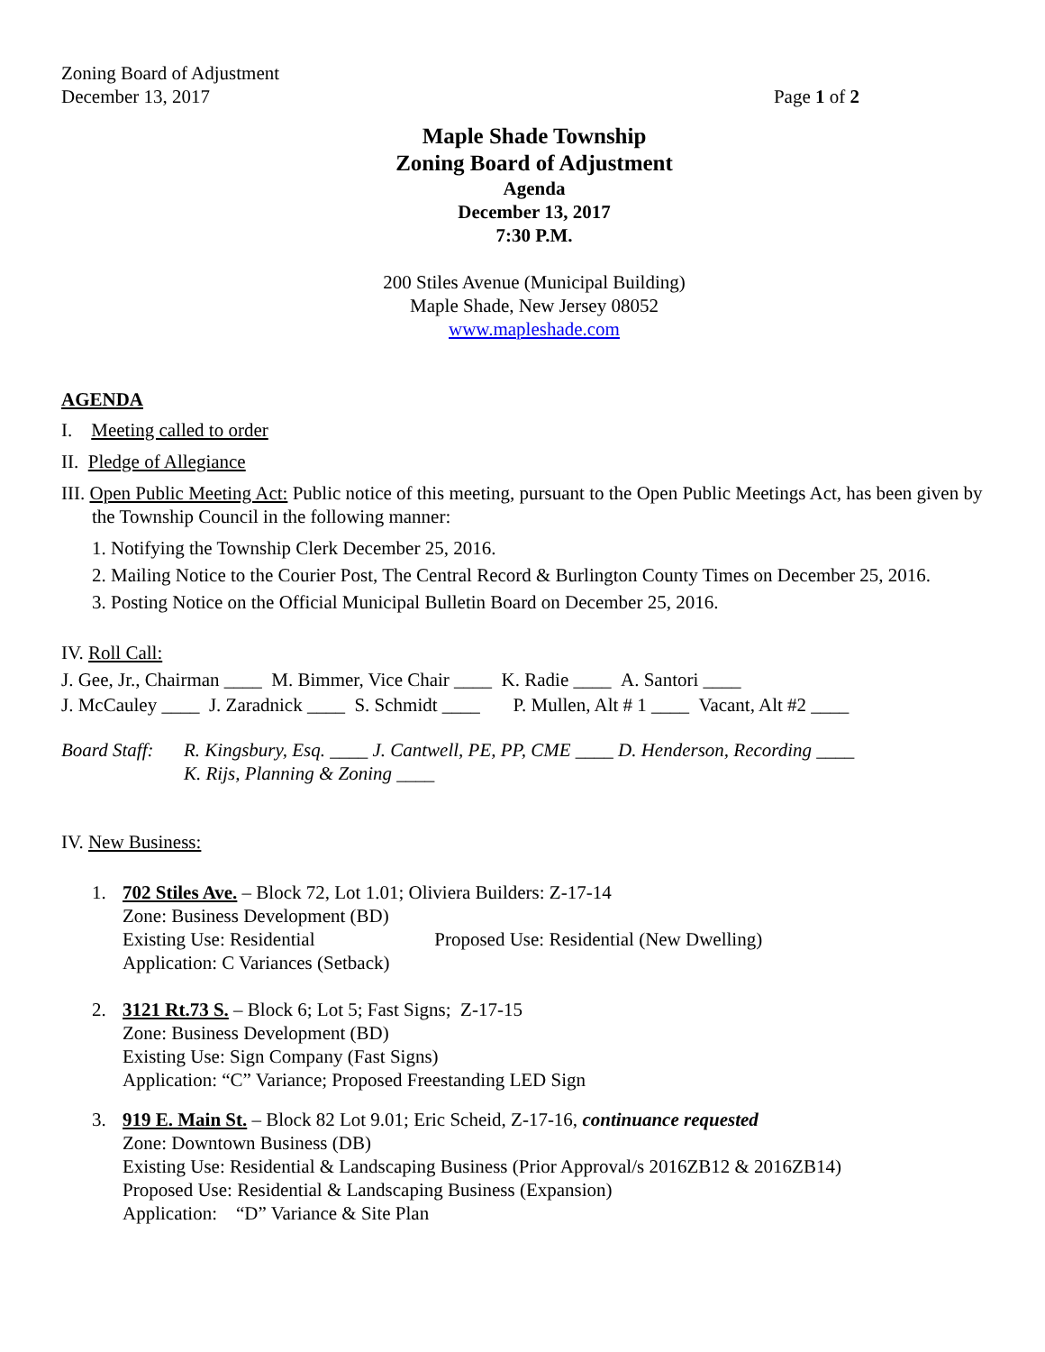Zoning Board of Adjustment
December 13, 2017 Page 1 of 2
Maple Shade Township
Zoning Board of Adjustment
Agenda
December 13, 2017
7:30 P.M.
200 Stiles Avenue (Municipal Building)
Maple Shade, New Jersey 08052
www.mapleshade.com
AGENDA
I. Meeting called to order
II. Pledge of Allegiance
III. Open Public Meeting Act: Public notice of this meeting, pursuant to the Open Public Meetings Act, has been given by the Township Council in the following manner:
1. Notifying the Township Clerk December 25, 2016.
2. Mailing Notice to the Courier Post, The Central Record & Burlington County Times on December 25, 2016.
3. Posting Notice on the Official Municipal Bulletin Board on December 25, 2016.
IV. Roll Call:
J. Gee, Jr., Chairman ____ M. Bimmer, Vice Chair ____ K. Radie ____ A. Santori ____
J. McCauley ____ J. Zaradnick ____ S. Schmidt ____ P. Mullen, Alt # 1 ____ Vacant, Alt #2 ____
Board Staff: R. Kingsbury, Esq. ____ J. Cantwell, PE, PP, CME ____ D. Henderson, Recording ____
K. Rijs, Planning & Zoning ____
IV. New Business:
1. 702 Stiles Ave. – Block 72, Lot 1.01; Oliviera Builders: Z-17-14
Zone: Business Development (BD)
Existing Use: Residential Proposed Use: Residential (New Dwelling)
Application: C Variances (Setback)
2. 3121 Rt.73 S. – Block 6; Lot 5; Fast Signs; Z-17-15
Zone: Business Development (BD)
Existing Use: Sign Company (Fast Signs)
Application: “C” Variance; Proposed Freestanding LED Sign
3. 919 E. Main St. – Block 82 Lot 9.01; Eric Scheid, Z-17-16, continuance requested
Zone: Downtown Business (DB)
Existing Use: Residential & Landscaping Business (Prior Approval/s 2016ZB12 & 2016ZB14)
Proposed Use: Residential & Landscaping Business (Expansion)
Application: “D” Variance & Site Plan